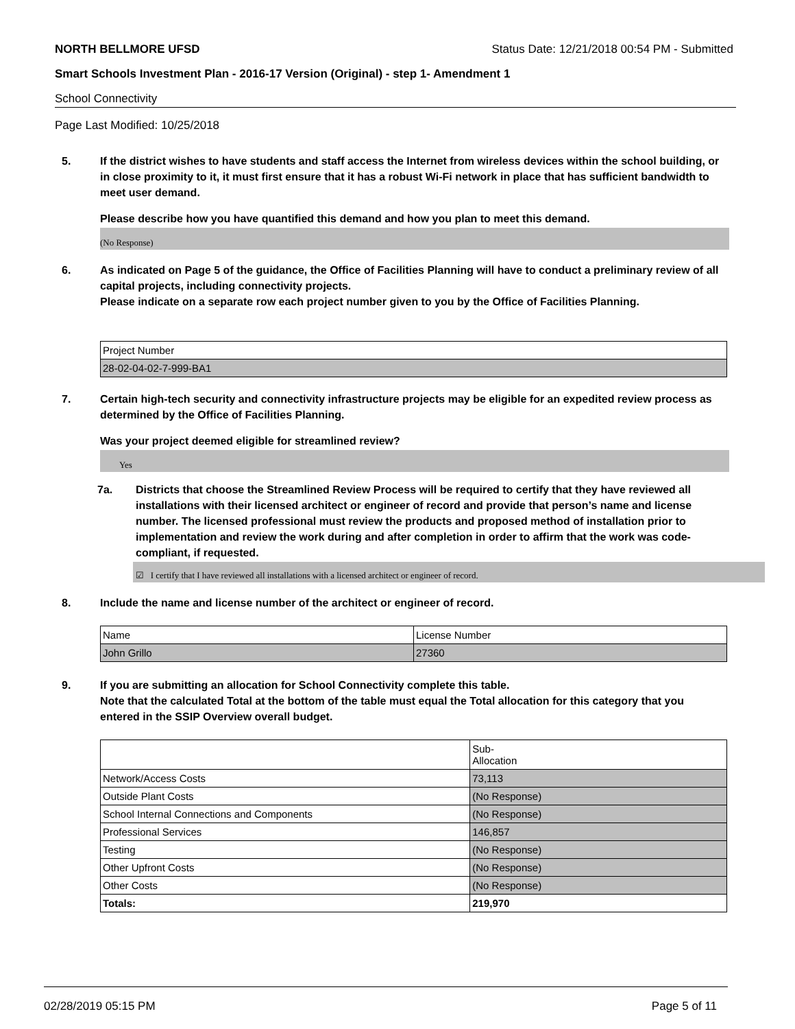NORTH BELLMORE UFSD Status Date: 12/21/2018 00:54 PM - Submitted
Smart Schools Investment Plan - 2016-17 Version (Original) - step 1- Amendment 1
School Connectivity
Page Last Modified: 10/25/2018
5. If the district wishes to have students and staff access the Internet from wireless devices within the school building, or in close proximity to it, it must first ensure that it has a robust Wi-Fi network in place that has sufficient bandwidth to meet user demand.
Please describe how you have quantified this demand and how you plan to meet this demand.
(No Response)
6. As indicated on Page 5 of the guidance, the Office of Facilities Planning will have to conduct a preliminary review of all capital projects, including connectivity projects.
Please indicate on a separate row each project number given to you by the Office of Facilities Planning.
| Project Number |
| 28-02-04-02-7-999-BA1 |
7. Certain high-tech security and connectivity infrastructure projects may be eligible for an expedited review process as determined by the Office of Facilities Planning.
Was your project deemed eligible for streamlined review?
Yes
7a. Districts that choose the Streamlined Review Process will be required to certify that they have reviewed all installations with their licensed architect or engineer of record and provide that person’s name and license number. The licensed professional must review the products and proposed method of installation prior to implementation and review the work during and after completion in order to affirm that the work was code-compliant, if requested.
☑ I certify that I have reviewed all installations with a licensed architect or engineer of record.
8. Include the name and license number of the architect or engineer of record.
| Name | License Number |
| John Grillo | 27360 |
9. If you are submitting an allocation for School Connectivity complete this table.
Note that the calculated Total at the bottom of the table must equal the Total allocation for this category that you entered in the SSIP Overview overall budget.
| | Sub- Allocation |
| Network/Access Costs | 73,113 |
| Outside Plant Costs | (No Response) |
| School Internal Connections and Components | (No Response) |
| Professional Services | 146,857 |
| Testing | (No Response) |
| Other Upfront Costs | (No Response) |
| Other Costs | (No Response) |
| Totals: | 219,970 |
02/28/2019 05:15 PM Page 5 of 11